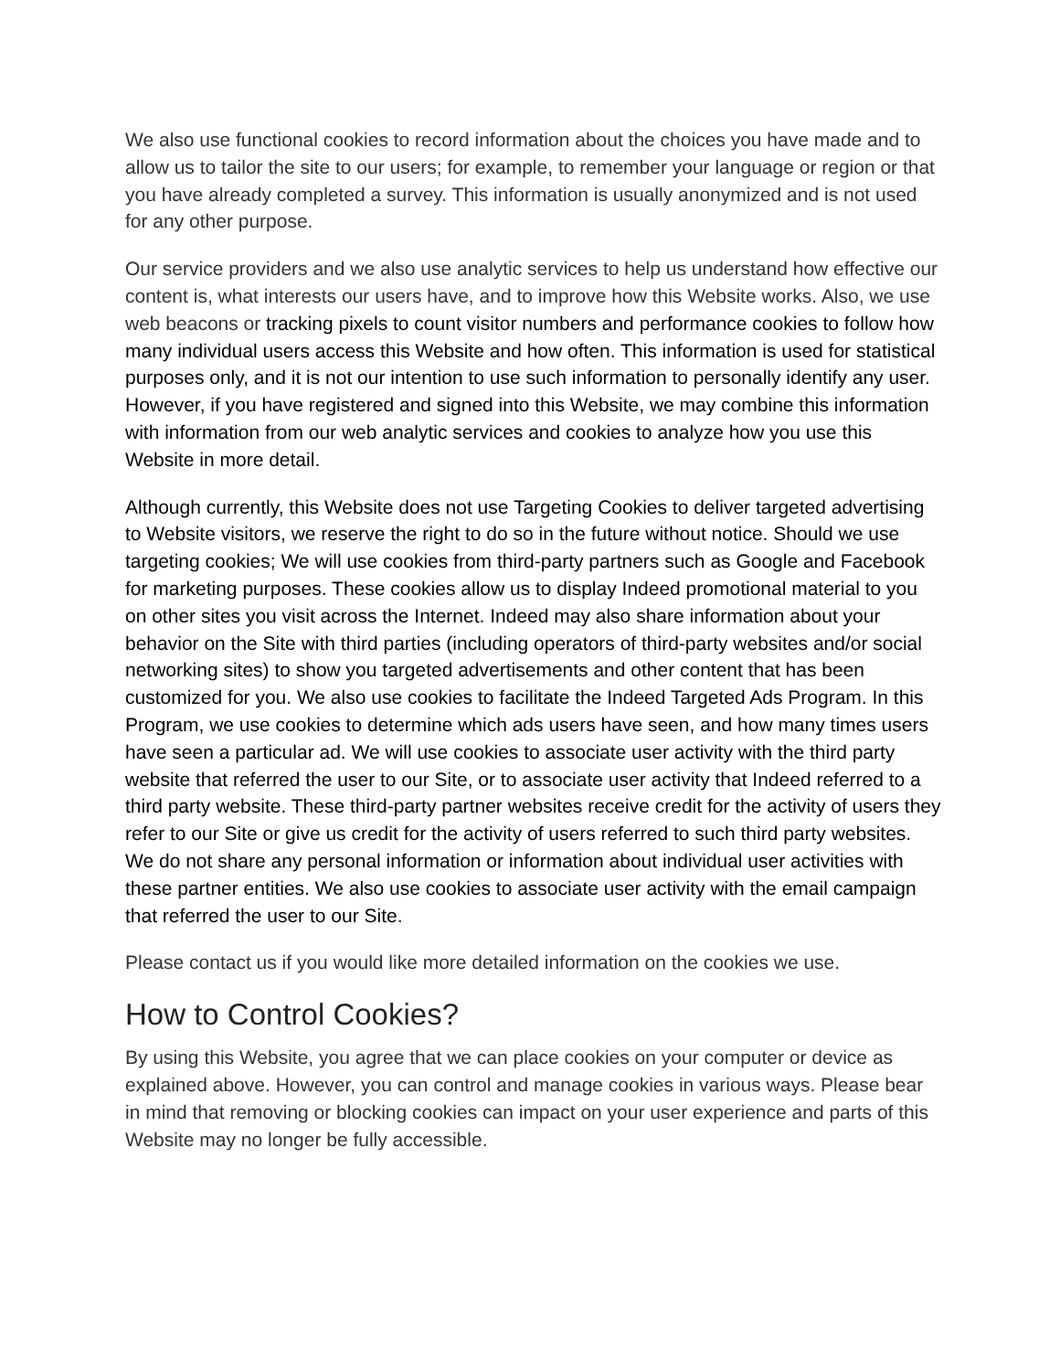We also use functional cookies to record information about the choices you have made and to allow us to tailor the site to our users; for example, to remember your language or region or that you have already completed a survey. This information is usually anonymized and is not used for any other purpose.
Our service providers and we also use analytic services to help us understand how effective our content is, what interests our users have, and to improve how this Website works. Also, we use web beacons or tracking pixels to count visitor numbers and performance cookies to follow how many individual users access this Website and how often. This information is used for statistical purposes only, and it is not our intention to use such information to personally identify any user. However, if you have registered and signed into this Website, we may combine this information with information from our web analytic services and cookies to analyze how you use this Website in more detail.
Although currently, this Website does not use Targeting Cookies to deliver targeted advertising to Website visitors, we reserve the right to do so in the future without notice. Should we use targeting cookies; We will use cookies from third-party partners such as Google and Facebook for marketing purposes. These cookies allow us to display Indeed promotional material to you on other sites you visit across the Internet. Indeed may also share information about your behavior on the Site with third parties (including operators of third-party websites and/or social networking sites) to show you targeted advertisements and other content that has been customized for you. We also use cookies to facilitate the Indeed Targeted Ads Program. In this Program, we use cookies to determine which ads users have seen, and how many times users have seen a particular ad. We will use cookies to associate user activity with the third party website that referred the user to our Site, or to associate user activity that Indeed referred to a third party website. These third-party partner websites receive credit for the activity of users they refer to our Site or give us credit for the activity of users referred to such third party websites. We do not share any personal information or information about individual user activities with these partner entities. We also use cookies to associate user activity with the email campaign that referred the user to our Site.
Please contact us if you would like more detailed information on the cookies we use.
How to Control Cookies?
By using this Website, you agree that we can place cookies on your computer or device as explained above. However, you can control and manage cookies in various ways. Please bear in mind that removing or blocking cookies can impact on your user experience and parts of this Website may no longer be fully accessible.